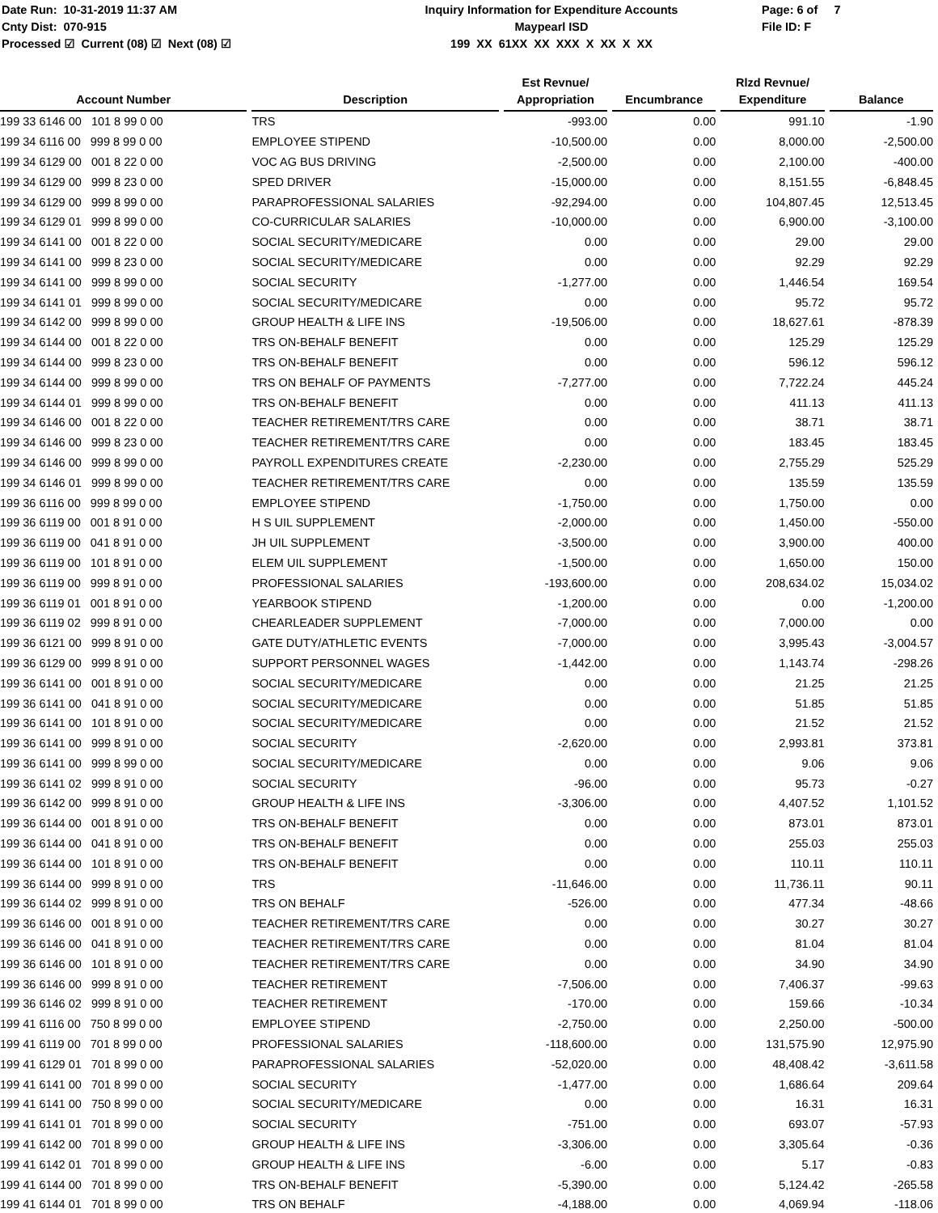Date Run: 10-31-2019 11:37 AM
Cnty Dist: 070-915
Processed ☑ Current (08) ☑ Next (08) ☑
Inquiry Information for Expenditure Accounts
Maypearl ISD
199 XX 61XX XX XXX X XX X XX
Page: 6 of 7
File ID: F
| Account Number | Description | Est Revnue/ Appropriation | Encumbrance | Rlzd Revnue/ Expenditure | Balance |
| --- | --- | --- | --- | --- | --- |
| 199 33 6146 00 101 8 99 0 00 | TRS | -993.00 | 0.00 | 991.10 | -1.90 |
| 199 34 6116 00 999 8 99 0 00 | EMPLOYEE STIPEND | -10,500.00 | 0.00 | 8,000.00 | -2,500.00 |
| 199 34 6129 00 001 8 22 0 00 | VOC AG BUS DRIVING | -2,500.00 | 0.00 | 2,100.00 | -400.00 |
| 199 34 6129 00 999 8 23 0 00 | SPED DRIVER | -15,000.00 | 0.00 | 8,151.55 | -6,848.45 |
| 199 34 6129 00 999 8 99 0 00 | PARAPROFESSIONAL SALARIES | -92,294.00 | 0.00 | 104,807.45 | 12,513.45 |
| 199 34 6129 01 999 8 99 0 00 | CO-CURRICULAR SALARIES | -10,000.00 | 0.00 | 6,900.00 | -3,100.00 |
| 199 34 6141 00 001 8 22 0 00 | SOCIAL SECURITY/MEDICARE | 0.00 | 0.00 | 29.00 | 29.00 |
| 199 34 6141 00 999 8 23 0 00 | SOCIAL SECURITY/MEDICARE | 0.00 | 0.00 | 92.29 | 92.29 |
| 199 34 6141 00 999 8 99 0 00 | SOCIAL SECURITY | -1,277.00 | 0.00 | 1,446.54 | 169.54 |
| 199 34 6141 01 999 8 99 0 00 | SOCIAL SECURITY/MEDICARE | 0.00 | 0.00 | 95.72 | 95.72 |
| 199 34 6142 00 999 8 99 0 00 | GROUP HEALTH & LIFE INS | -19,506.00 | 0.00 | 18,627.61 | -878.39 |
| 199 34 6144 00 001 8 22 0 00 | TRS ON-BEHALF BENEFIT | 0.00 | 0.00 | 125.29 | 125.29 |
| 199 34 6144 00 999 8 23 0 00 | TRS ON-BEHALF BENEFIT | 0.00 | 0.00 | 596.12 | 596.12 |
| 199 34 6144 00 999 8 99 0 00 | TRS ON BEHALF OF PAYMENTS | -7,277.00 | 0.00 | 7,722.24 | 445.24 |
| 199 34 6144 01 999 8 99 0 00 | TRS ON-BEHALF BENEFIT | 0.00 | 0.00 | 411.13 | 411.13 |
| 199 34 6146 00 001 8 22 0 00 | TEACHER RETIREMENT/TRS CARE | 0.00 | 0.00 | 38.71 | 38.71 |
| 199 34 6146 00 999 8 23 0 00 | TEACHER RETIREMENT/TRS CARE | 0.00 | 0.00 | 183.45 | 183.45 |
| 199 34 6146 00 999 8 99 0 00 | PAYROLL EXPENDITURES CREATE | -2,230.00 | 0.00 | 2,755.29 | 525.29 |
| 199 34 6146 01 999 8 99 0 00 | TEACHER RETIREMENT/TRS CARE | 0.00 | 0.00 | 135.59 | 135.59 |
| 199 36 6116 00 999 8 99 0 00 | EMPLOYEE STIPEND | -1,750.00 | 0.00 | 1,750.00 | 0.00 |
| 199 36 6119 00 001 8 91 0 00 | H S UIL SUPPLEMENT | -2,000.00 | 0.00 | 1,450.00 | -550.00 |
| 199 36 6119 00 041 8 91 0 00 | JH UIL SUPPLEMENT | -3,500.00 | 0.00 | 3,900.00 | 400.00 |
| 199 36 6119 00 101 8 91 0 00 | ELEM UIL SUPPLEMENT | -1,500.00 | 0.00 | 1,650.00 | 150.00 |
| 199 36 6119 00 999 8 91 0 00 | PROFESSIONAL SALARIES | -193,600.00 | 0.00 | 208,634.02 | 15,034.02 |
| 199 36 6119 01 001 8 91 0 00 | YEARBOOK STIPEND | -1,200.00 | 0.00 | 0.00 | -1,200.00 |
| 199 36 6119 02 999 8 91 0 00 | CHEARLEADER SUPPLEMENT | -7,000.00 | 0.00 | 7,000.00 | 0.00 |
| 199 36 6121 00 999 8 91 0 00 | GATE DUTY/ATHLETIC EVENTS | -7,000.00 | 0.00 | 3,995.43 | -3,004.57 |
| 199 36 6129 00 999 8 91 0 00 | SUPPORT PERSONNEL WAGES | -1,442.00 | 0.00 | 1,143.74 | -298.26 |
| 199 36 6141 00 001 8 91 0 00 | SOCIAL SECURITY/MEDICARE | 0.00 | 0.00 | 21.25 | 21.25 |
| 199 36 6141 00 041 8 91 0 00 | SOCIAL SECURITY/MEDICARE | 0.00 | 0.00 | 51.85 | 51.85 |
| 199 36 6141 00 101 8 91 0 00 | SOCIAL SECURITY/MEDICARE | 0.00 | 0.00 | 21.52 | 21.52 |
| 199 36 6141 00 999 8 91 0 00 | SOCIAL SECURITY | -2,620.00 | 0.00 | 2,993.81 | 373.81 |
| 199 36 6141 00 999 8 99 0 00 | SOCIAL SECURITY/MEDICARE | 0.00 | 0.00 | 9.06 | 9.06 |
| 199 36 6141 02 999 8 91 0 00 | SOCIAL SECURITY | -96.00 | 0.00 | 95.73 | -0.27 |
| 199 36 6142 00 999 8 91 0 00 | GROUP HEALTH & LIFE INS | -3,306.00 | 0.00 | 4,407.52 | 1,101.52 |
| 199 36 6144 00 001 8 91 0 00 | TRS ON-BEHALF BENEFIT | 0.00 | 0.00 | 873.01 | 873.01 |
| 199 36 6144 00 041 8 91 0 00 | TRS ON-BEHALF BENEFIT | 0.00 | 0.00 | 255.03 | 255.03 |
| 199 36 6144 00 101 8 91 0 00 | TRS ON-BEHALF BENEFIT | 0.00 | 0.00 | 110.11 | 110.11 |
| 199 36 6144 00 999 8 91 0 00 | TRS | -11,646.00 | 0.00 | 11,736.11 | 90.11 |
| 199 36 6144 02 999 8 91 0 00 | TRS ON BEHALF | -526.00 | 0.00 | 477.34 | -48.66 |
| 199 36 6146 00 001 8 91 0 00 | TEACHER RETIREMENT/TRS CARE | 0.00 | 0.00 | 30.27 | 30.27 |
| 199 36 6146 00 041 8 91 0 00 | TEACHER RETIREMENT/TRS CARE | 0.00 | 0.00 | 81.04 | 81.04 |
| 199 36 6146 00 101 8 91 0 00 | TEACHER RETIREMENT/TRS CARE | 0.00 | 0.00 | 34.90 | 34.90 |
| 199 36 6146 00 999 8 91 0 00 | TEACHER RETIREMENT | -7,506.00 | 0.00 | 7,406.37 | -99.63 |
| 199 36 6146 02 999 8 91 0 00 | TEACHER RETIREMENT | -170.00 | 0.00 | 159.66 | -10.34 |
| 199 41 6116 00 750 8 99 0 00 | EMPLOYEE STIPEND | -2,750.00 | 0.00 | 2,250.00 | -500.00 |
| 199 41 6119 00 701 8 99 0 00 | PROFESSIONAL SALARIES | -118,600.00 | 0.00 | 131,575.90 | 12,975.90 |
| 199 41 6129 01 701 8 99 0 00 | PARAPROFESSIONAL SALARIES | -52,020.00 | 0.00 | 48,408.42 | -3,611.58 |
| 199 41 6141 00 701 8 99 0 00 | SOCIAL SECURITY | -1,477.00 | 0.00 | 1,686.64 | 209.64 |
| 199 41 6141 00 750 8 99 0 00 | SOCIAL SECURITY/MEDICARE | 0.00 | 0.00 | 16.31 | 16.31 |
| 199 41 6141 01 701 8 99 0 00 | SOCIAL SECURITY | -751.00 | 0.00 | 693.07 | -57.93 |
| 199 41 6142 00 701 8 99 0 00 | GROUP HEALTH & LIFE INS | -3,306.00 | 0.00 | 3,305.64 | -0.36 |
| 199 41 6142 01 701 8 99 0 00 | GROUP HEALTH & LIFE INS | -6.00 | 0.00 | 5.17 | -0.83 |
| 199 41 6144 00 701 8 99 0 00 | TRS ON-BEHALF BENEFIT | -5,390.00 | 0.00 | 5,124.42 | -265.58 |
| 199 41 6144 01 701 8 99 0 00 | TRS ON BEHALF | -4,188.00 | 0.00 | 4,069.94 | -118.06 |